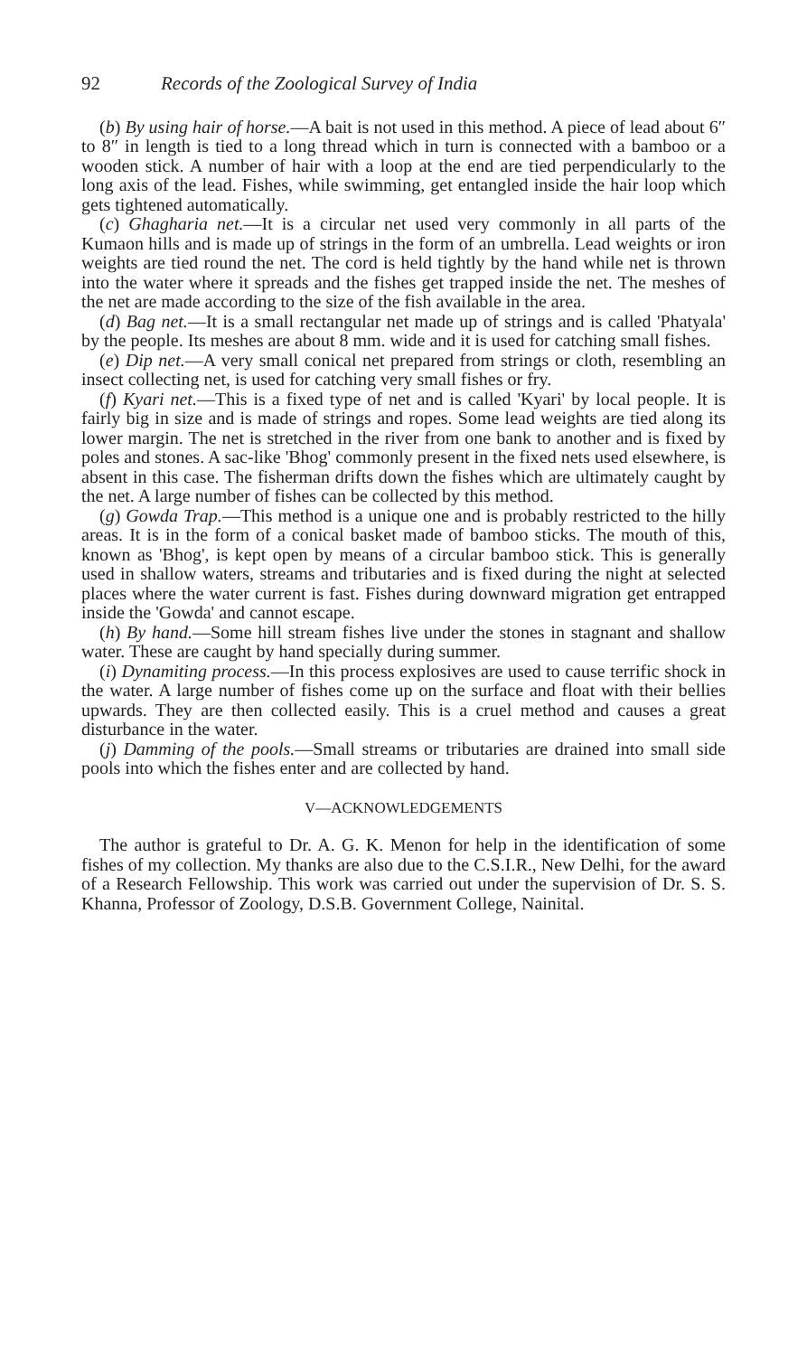92 Records of the Zoological Survey of India
(b) By using hair of horse.—A bait is not used in this method. A piece of lead about 6″ to 8″ in length is tied to a long thread which in turn is connected with a bamboo or a wooden stick. A number of hair with a loop at the end are tied perpendicularly to the long axis of the lead. Fishes, while swimming, get entangled inside the hair loop which gets tightened automatically.
(c) Ghagharia net.—It is a circular net used very commonly in all parts of the Kumaon hills and is made up of strings in the form of an umbrella. Lead weights or iron weights are tied round the net. The cord is held tightly by the hand while net is thrown into the water where it spreads and the fishes get trapped inside the net. The meshes of the net are made according to the size of the fish available in the area.
(d) Bag net.—It is a small rectangular net made up of strings and is called 'Phatyala' by the people. Its meshes are about 8 mm. wide and it is used for catching small fishes.
(e) Dip net.—A very small conical net prepared from strings or cloth, resembling an insect collecting net, is used for catching very small fishes or fry.
(f) Kyari net.—This is a fixed type of net and is called 'Kyari' by local people. It is fairly big in size and is made of strings and ropes. Some lead weights are tied along its lower margin. The net is stretched in the river from one bank to another and is fixed by poles and stones. A sac-like 'Bhog' commonly present in the fixed nets used elsewhere, is absent in this case. The fisherman drifts down the fishes which are ultimately caught by the net. A large number of fishes can be collected by this method.
(g) Gowda Trap.—This method is a unique one and is probably restricted to the hilly areas. It is in the form of a conical basket made of bamboo sticks. The mouth of this, known as 'Bhog', is kept open by means of a circular bamboo stick. This is generally used in shallow waters, streams and tributaries and is fixed during the night at selected places where the water current is fast. Fishes during downward migration get entrapped inside the 'Gowda' and cannot escape.
(h) By hand.—Some hill stream fishes live under the stones in stagnant and shallow water. These are caught by hand specially during summer.
(i) Dynamiting process.—In this process explosives are used to cause terrific shock in the water. A large number of fishes come up on the surface and float with their bellies upwards. They are then collected easily. This is a cruel method and causes a great disturbance in the water.
(j) Damming of the pools.—Small streams or tributaries are drained into small side pools into which the fishes enter and are collected by hand.
V—ACKNOWLEDGEMENTS
The author is grateful to Dr. A. G. K. Menon for help in the identification of some fishes of my collection. My thanks are also due to the C.S.I.R., New Delhi, for the award of a Research Fellowship. This work was carried out under the supervision of Dr. S. S. Khanna, Professor of Zoology, D.S.B. Government College, Nainital.